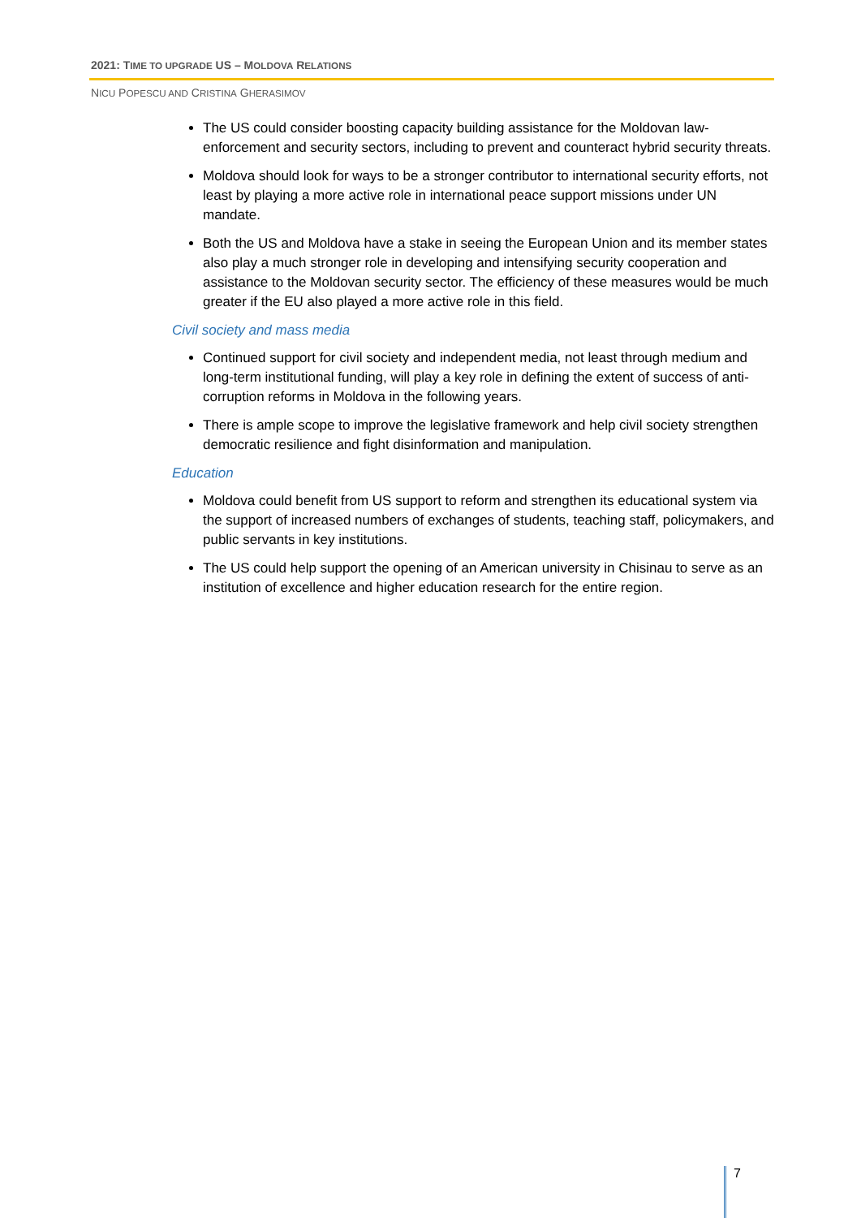2021: TIME TO UPGRADE US – MOLDOVA RELATIONS
NICU POPESCU AND CRISTINA GHERASIMOV
The US could consider boosting capacity building assistance for the Moldovan law-enforcement and security sectors, including to prevent and counteract hybrid security threats.
Moldova should look for ways to be a stronger contributor to international security efforts, not least by playing a more active role in international peace support missions under UN mandate.
Both the US and Moldova have a stake in seeing the European Union and its member states also play a much stronger role in developing and intensifying security cooperation and assistance to the Moldovan security sector. The efficiency of these measures would be much greater if the EU also played a more active role in this field.
Civil society and mass media
Continued support for civil society and independent media, not least through medium and long-term institutional funding, will play a key role in defining the extent of success of anti-corruption reforms in Moldova in the following years.
There is ample scope to improve the legislative framework and help civil society strengthen democratic resilience and fight disinformation and manipulation.
Education
Moldova could benefit from US support to reform and strengthen its educational system via the support of increased numbers of exchanges of students, teaching staff, policymakers, and public servants in key institutions.
The US could help support the opening of an American university in Chisinau to serve as an institution of excellence and higher education research for the entire region.
7